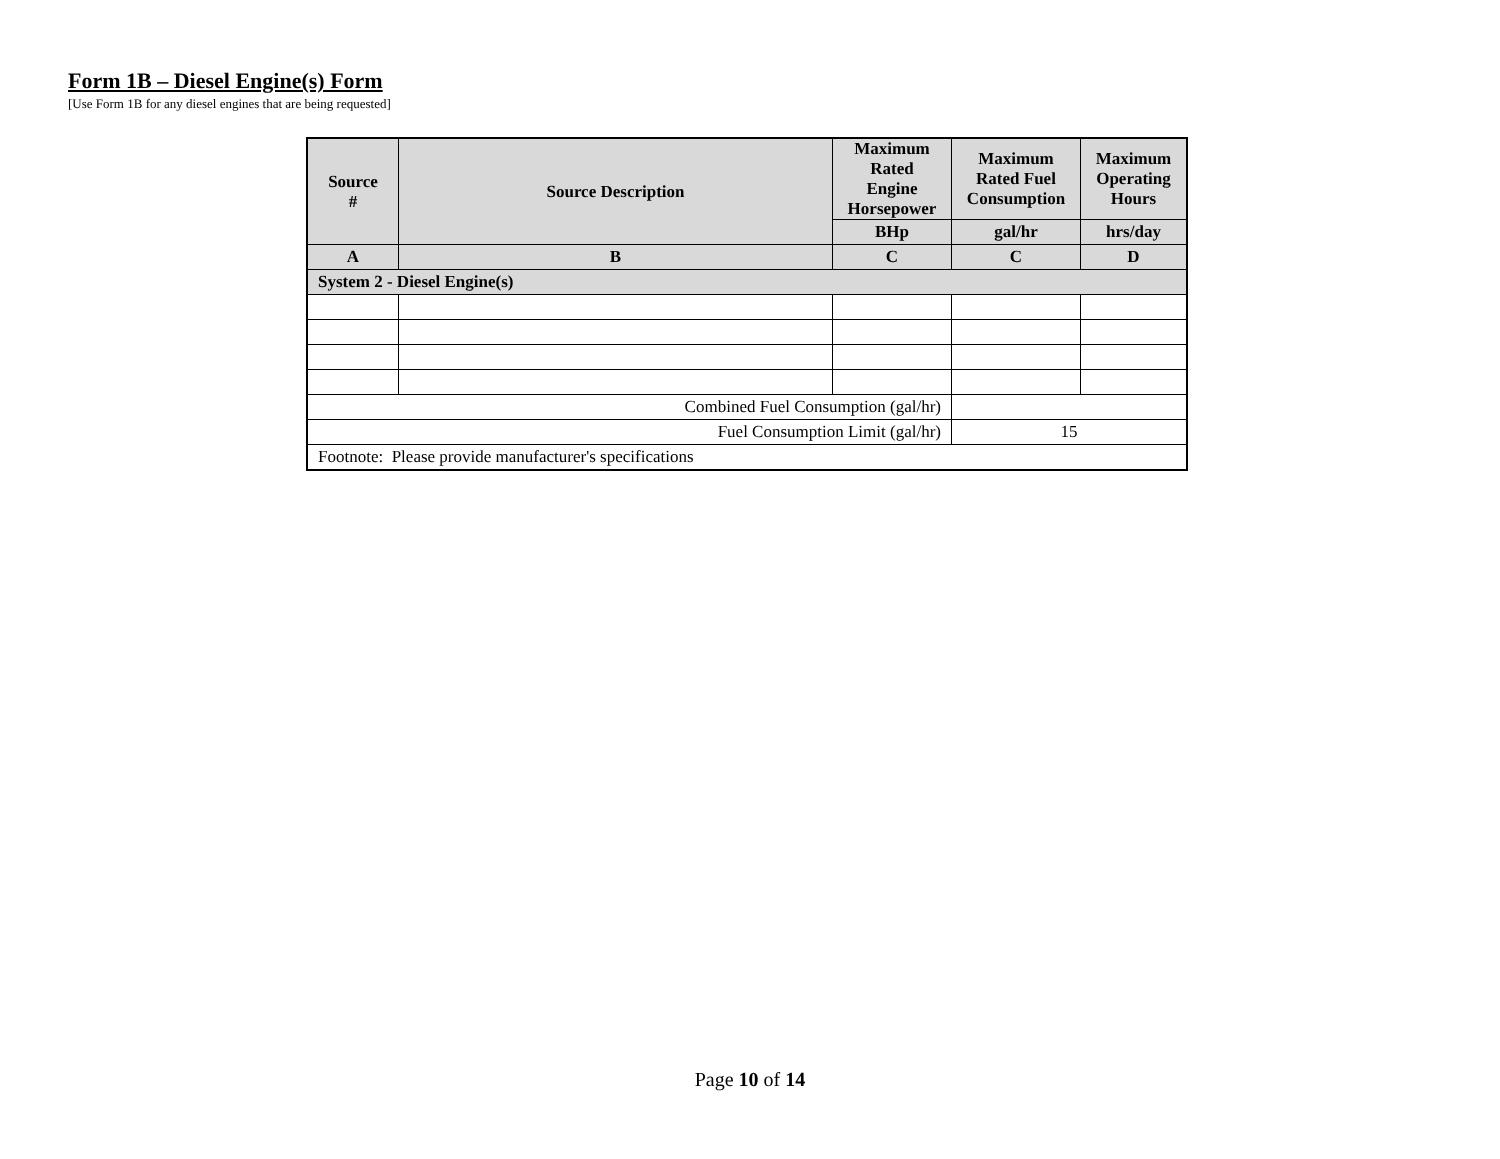Form 1B – Diesel Engine(s) Form
[Use Form 1B for any diesel engines that are being requested]
| Source # | Source Description | Maximum Rated Engine Horsepower | Maximum Rated Fuel Consumption | Maximum Operating Hours |
| --- | --- | --- | --- | --- |
| | | BHp | gal/hr | hrs/day |
| A | B | C | C | D |
| System 2 - Diesel Engine(s) | | | | |
| Combined Fuel Consumption (gal/hr) | | | | |
| Fuel Consumption Limit (gal/hr) | | | 15 | |
| Footnote: Please provide manufacturer's specifications | | | | |
Page 10 of 14